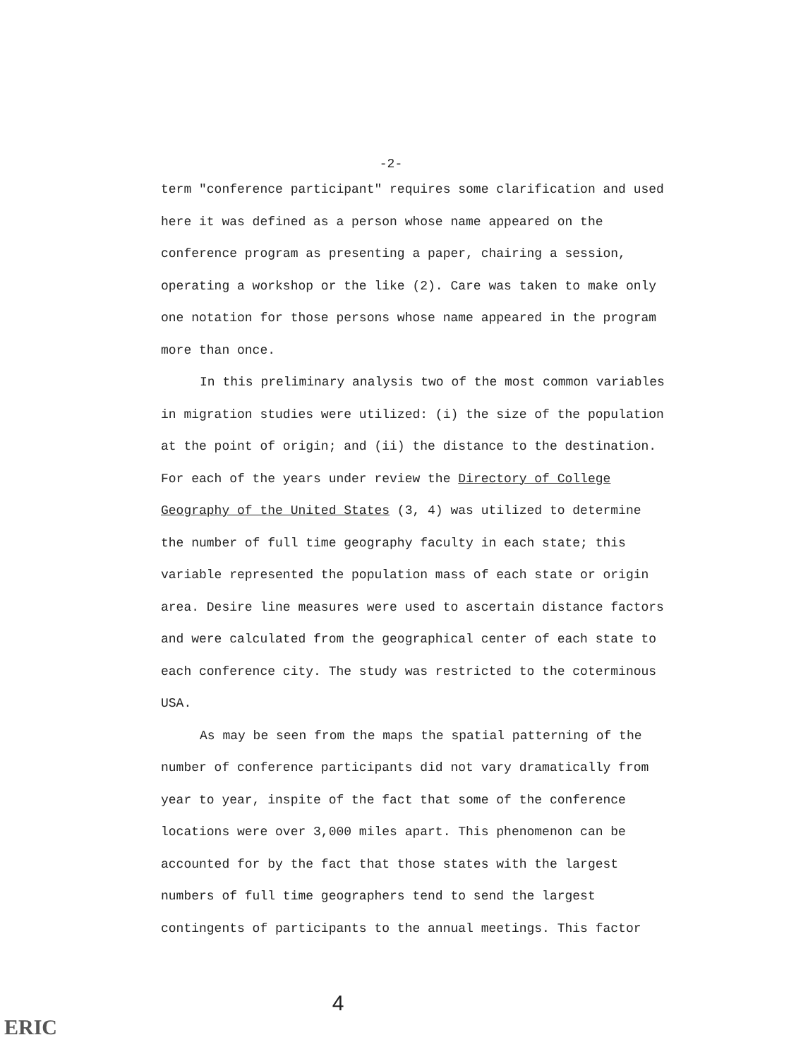-2-
term "conference participant" requires some clarification and used here it was defined as a person whose name appeared on the conference program as presenting a paper, chairing a session, operating a workshop or the like (2). Care was taken to make only one notation for those persons whose name appeared in the program more than once.
In this preliminary analysis two of the most common variables in migration studies were utilized: (i) the size of the population at the point of origin; and (ii) the distance to the destination. For each of the years under review the Directory of College Geography of the United States (3, 4) was utilized to determine the number of full time geography faculty in each state; this variable represented the population mass of each state or origin area. Desire line measures were used to ascertain distance factors and were calculated from the geographical center of each state to each conference city. The study was restricted to the coterminous USA.
As may be seen from the maps the spatial patterning of the number of conference participants did not vary dramatically from year to year, inspite of the fact that some of the conference locations were over 3,000 miles apart. This phenomenon can be accounted for by the fact that those states with the largest numbers of full time geographers tend to send the largest contingents of participants to the annual meetings. This factor
4
ERIC